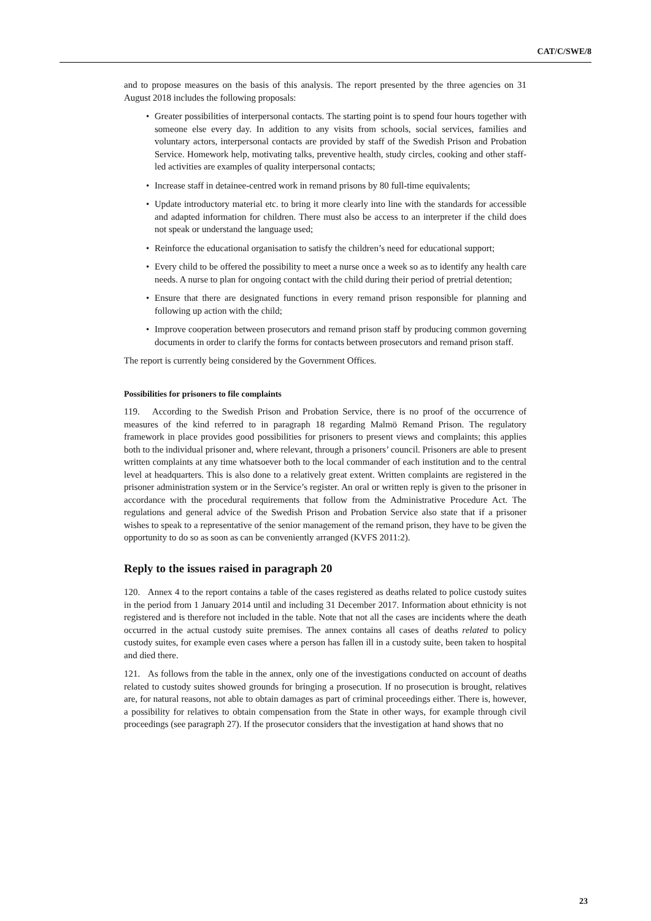CAT/C/SWE/8
and to propose measures on the basis of this analysis. The report presented by the three agencies on 31 August 2018 includes the following proposals:
• Greater possibilities of interpersonal contacts. The starting point is to spend four hours together with someone else every day. In addition to any visits from schools, social services, families and voluntary actors, interpersonal contacts are provided by staff of the Swedish Prison and Probation Service. Homework help, motivating talks, preventive health, study circles, cooking and other staff-led activities are examples of quality interpersonal contacts;
• Increase staff in detainee-centred work in remand prisons by 80 full-time equivalents;
• Update introductory material etc. to bring it more clearly into line with the standards for accessible and adapted information for children. There must also be access to an interpreter if the child does not speak or understand the language used;
• Reinforce the educational organisation to satisfy the children’s need for educational support;
• Every child to be offered the possibility to meet a nurse once a week so as to identify any health care needs. A nurse to plan for ongoing contact with the child during their period of pretrial detention;
• Ensure that there are designated functions in every remand prison responsible for planning and following up action with the child;
• Improve cooperation between prosecutors and remand prison staff by producing common governing documents in order to clarify the forms for contacts between prosecutors and remand prison staff.
The report is currently being considered by the Government Offices.
Possibilities for prisoners to file complaints
119. According to the Swedish Prison and Probation Service, there is no proof of the occurrence of measures of the kind referred to in paragraph 18 regarding Malmö Remand Prison. The regulatory framework in place provides good possibilities for prisoners to present views and complaints; this applies both to the individual prisoner and, where relevant, through a prisoners’ council. Prisoners are able to present written complaints at any time whatsoever both to the local commander of each institution and to the central level at headquarters. This is also done to a relatively great extent. Written complaints are registered in the prisoner administration system or in the Service’s register. An oral or written reply is given to the prisoner in accordance with the procedural requirements that follow from the Administrative Procedure Act. The regulations and general advice of the Swedish Prison and Probation Service also state that if a prisoner wishes to speak to a representative of the senior management of the remand prison, they have to be given the opportunity to do so as soon as can be conveniently arranged (KVFS 2011:2).
Reply to the issues raised in paragraph 20
120. Annex 4 to the report contains a table of the cases registered as deaths related to police custody suites in the period from 1 January 2014 until and including 31 December 2017. Information about ethnicity is not registered and is therefore not included in the table. Note that not all the cases are incidents where the death occurred in the actual custody suite premises. The annex contains all cases of deaths related to policy custody suites, for example even cases where a person has fallen ill in a custody suite, been taken to hospital and died there.
121. As follows from the table in the annex, only one of the investigations conducted on account of deaths related to custody suites showed grounds for bringing a prosecution. If no prosecution is brought, relatives are, for natural reasons, not able to obtain damages as part of criminal proceedings either. There is, however, a possibility for relatives to obtain compensation from the State in other ways, for example through civil proceedings (see paragraph 27). If the prosecutor considers that the investigation at hand shows that no
23